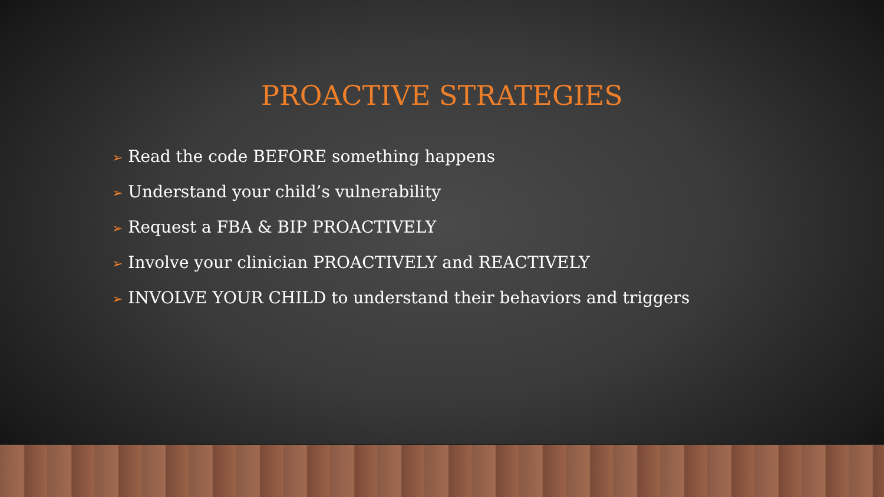PROACTIVE STRATEGIES
➢ Read the code BEFORE something happens
➢ Understand your child’s vulnerability
➢ Request a FBA & BIP PROACTIVELY
➢ Involve your clinician PROACTIVELY and REACTIVELY
➢ INVOLVE YOUR CHILD to understand their behaviors and triggers